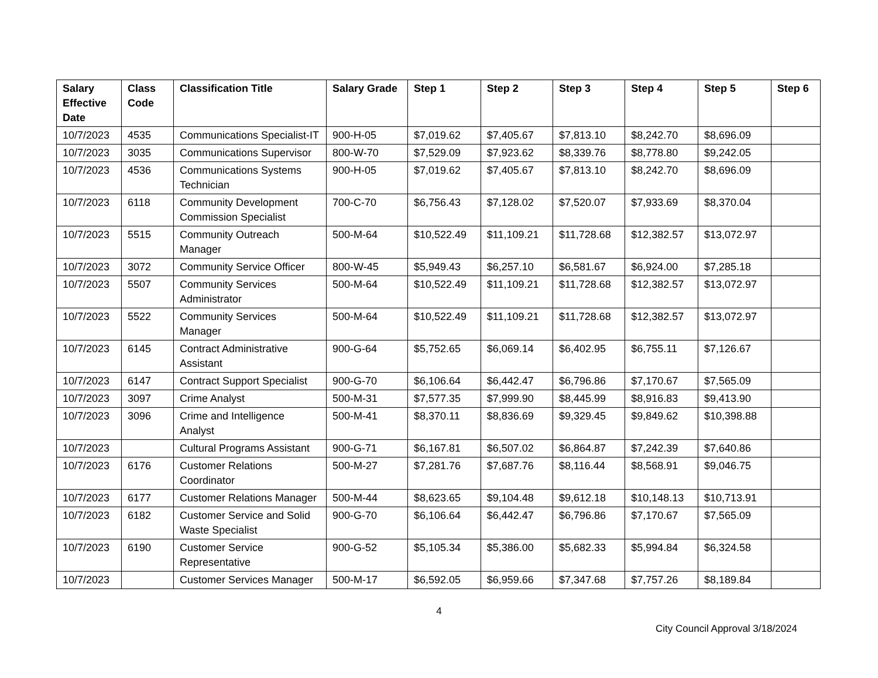| Salary Effective Date | Class Code | Classification Title | Salary Grade | Step 1 | Step 2 | Step 3 | Step 4 | Step 5 | Step 6 |
| --- | --- | --- | --- | --- | --- | --- | --- | --- | --- |
| 10/7/2023 | 4535 | Communications Specialist-IT | 900-H-05 | $7,019.62 | $7,405.67 | $7,813.10 | $8,242.70 | $8,696.09 | |
| 10/7/2023 | 3035 | Communications Supervisor | 800-W-70 | $7,529.09 | $7,923.62 | $8,339.76 | $8,778.80 | $9,242.05 | |
| 10/7/2023 | 4536 | Communications Systems Technician | 900-H-05 | $7,019.62 | $7,405.67 | $7,813.10 | $8,242.70 | $8,696.09 | |
| 10/7/2023 | 6118 | Community Development Commission Specialist | 700-C-70 | $6,756.43 | $7,128.02 | $7,520.07 | $7,933.69 | $8,370.04 | |
| 10/7/2023 | 5515 | Community Outreach Manager | 500-M-64 | $10,522.49 | $11,109.21 | $11,728.68 | $12,382.57 | $13,072.97 | |
| 10/7/2023 | 3072 | Community Service Officer | 800-W-45 | $5,949.43 | $6,257.10 | $6,581.67 | $6,924.00 | $7,285.18 | |
| 10/7/2023 | 5507 | Community Services Administrator | 500-M-64 | $10,522.49 | $11,109.21 | $11,728.68 | $12,382.57 | $13,072.97 | |
| 10/7/2023 | 5522 | Community Services Manager | 500-M-64 | $10,522.49 | $11,109.21 | $11,728.68 | $12,382.57 | $13,072.97 | |
| 10/7/2023 | 6145 | Contract Administrative Assistant | 900-G-64 | $5,752.65 | $6,069.14 | $6,402.95 | $6,755.11 | $7,126.67 | |
| 10/7/2023 | 6147 | Contract Support Specialist | 900-G-70 | $6,106.64 | $6,442.47 | $6,796.86 | $7,170.67 | $7,565.09 | |
| 10/7/2023 | 3097 | Crime Analyst | 500-M-31 | $7,577.35 | $7,999.90 | $8,445.99 | $8,916.83 | $9,413.90 | |
| 10/7/2023 | 3096 | Crime and Intelligence Analyst | 500-M-41 | $8,370.11 | $8,836.69 | $9,329.45 | $9,849.62 | $10,398.88 | |
| 10/7/2023 | | Cultural Programs Assistant | 900-G-71 | $6,167.81 | $6,507.02 | $6,864.87 | $7,242.39 | $7,640.86 | |
| 10/7/2023 | 6176 | Customer Relations Coordinator | 500-M-27 | $7,281.76 | $7,687.76 | $8,116.44 | $8,568.91 | $9,046.75 | |
| 10/7/2023 | 6177 | Customer Relations Manager | 500-M-44 | $8,623.65 | $9,104.48 | $9,612.18 | $10,148.13 | $10,713.91 | |
| 10/7/2023 | 6182 | Customer Service and Solid Waste Specialist | 900-G-70 | $6,106.64 | $6,442.47 | $6,796.86 | $7,170.67 | $7,565.09 | |
| 10/7/2023 | 6190 | Customer Service Representative | 900-G-52 | $5,105.34 | $5,386.00 | $5,682.33 | $5,994.84 | $6,324.58 | |
| 10/7/2023 | | Customer Services Manager | 500-M-17 | $6,592.05 | $6,959.66 | $7,347.68 | $7,757.26 | $8,189.84 | |
4
City Council Approval 3/18/2024